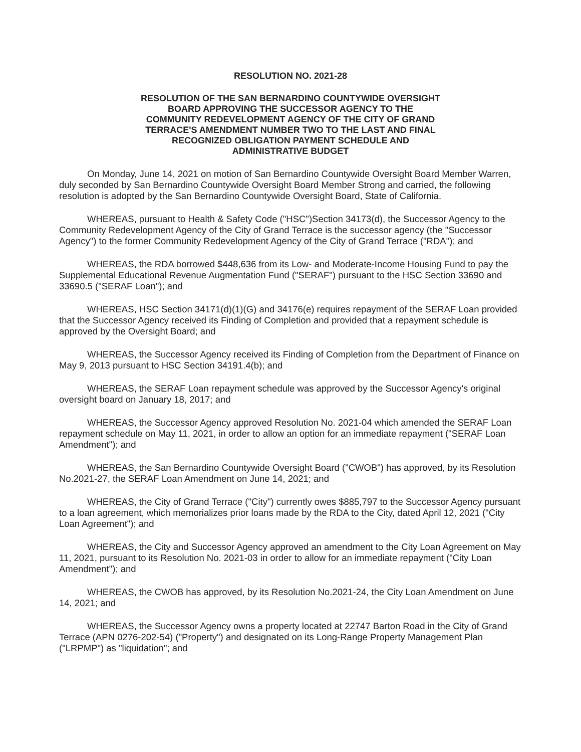RESOLUTION NO. 2021-28
RESOLUTION OF THE SAN BERNARDINO COUNTYWIDE OVERSIGHT
BOARD APPROVING THE SUCCESSOR AGENCY TO THE
COMMUNITY REDEVELOPMENT AGENCY OF THE CITY OF GRAND
TERRACE'S AMENDMENT NUMBER TWO TO THE LAST AND FINAL
RECOGNIZED OBLIGATION PAYMENT SCHEDULE AND
ADMINISTRATIVE BUDGET
On Monday, June 14, 2021 on motion of San Bernardino Countywide Oversight Board Member Warren, duly seconded by San Bernardino Countywide Oversight Board Member Strong and carried, the following resolution is adopted by the San Bernardino Countywide Oversight Board, State of California.
WHEREAS, pursuant to Health & Safety Code ("HSC")Section 34173(d), the Successor Agency to the Community Redevelopment Agency of the City of Grand Terrace is the successor agency (the "Successor Agency") to the former Community Redevelopment Agency of the City of Grand Terrace ("RDA"); and
WHEREAS, the RDA borrowed $448,636 from its Low- and Moderate-Income Housing Fund to pay the Supplemental Educational Revenue Augmentation Fund ("SERAF") pursuant to the HSC Section 33690 and 33690.5 ("SERAF Loan"); and
WHEREAS, HSC Section 34171(d)(1)(G) and 34176(e) requires repayment of the SERAF Loan provided that the Successor Agency received its Finding of Completion and provided that a repayment schedule is approved by the Oversight Board; and
WHEREAS, the Successor Agency received its Finding of Completion from the Department of Finance on May 9, 2013 pursuant to HSC Section 34191.4(b); and
WHEREAS, the SERAF Loan repayment schedule was approved by the Successor Agency's original oversight board on January 18, 2017; and
WHEREAS, the Successor Agency approved Resolution No. 2021-04 which amended the SERAF Loan repayment schedule on May 11, 2021, in order to allow an option for an immediate repayment ("SERAF Loan Amendment"); and
WHEREAS, the San Bernardino Countywide Oversight Board ("CWOB") has approved, by its Resolution No.2021-27, the SERAF Loan Amendment on June 14, 2021; and
WHEREAS, the City of Grand Terrace ("City") currently owes $885,797 to the Successor Agency pursuant to a loan agreement, which memorializes prior loans made by the RDA to the City, dated April 12, 2021 ("City Loan Agreement"); and
WHEREAS, the City and Successor Agency approved an amendment to the City Loan Agreement on May 11, 2021, pursuant to its Resolution No. 2021-03 in order to allow for an immediate repayment ("City Loan Amendment"); and
WHEREAS, the CWOB has approved, by its Resolution No.2021-24, the City Loan Amendment on June 14, 2021; and
WHEREAS, the Successor Agency owns a property located at 22747 Barton Road in the City of Grand Terrace (APN 0276-202-54) ("Property") and designated on its Long-Range Property Management Plan ("LRPMP") as "liquidation"; and